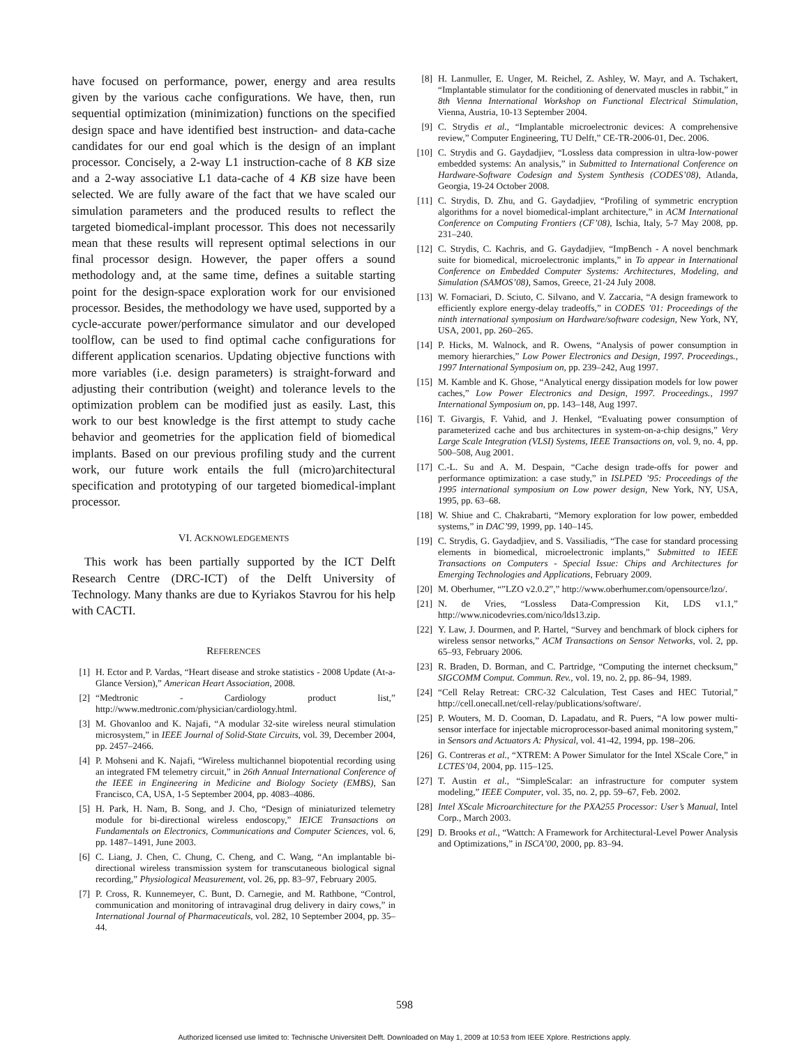have focused on performance, power, energy and area results given by the various cache configurations. We have, then, run sequential optimization (minimization) functions on the specified design space and have identified best instruction- and data-cache candidates for our end goal which is the design of an implant processor. Concisely, a 2-way L1 instruction-cache of 8 KB size and a 2-way associative L1 data-cache of 4 KB size have been selected. We are fully aware of the fact that we have scaled our simulation parameters and the produced results to reflect the targeted biomedical-implant processor. This does not necessarily mean that these results will represent optimal selections in our final processor design. However, the paper offers a sound methodology and, at the same time, defines a suitable starting point for the design-space exploration work for our envisioned processor. Besides, the methodology we have used, supported by a cycle-accurate power/performance simulator and our developed toolflow, can be used to find optimal cache configurations for different application scenarios. Updating objective functions with more variables (i.e. design parameters) is straight-forward and adjusting their contribution (weight) and tolerance levels to the optimization problem can be modified just as easily. Last, this work to our best knowledge is the first attempt to study cache behavior and geometries for the application field of biomedical implants. Based on our previous profiling study and the current work, our future work entails the full (micro)architectural specification and prototyping of our targeted biomedical-implant processor.
VI. ACKNOWLEDGEMENTS
This work has been partially supported by the ICT Delft Research Centre (DRC-ICT) of the Delft University of Technology. Many thanks are due to Kyriakos Stavrou for his help with CACTI.
REFERENCES
[1] H. Ector and P. Vardas, “Heart disease and stroke statistics - 2008 Update (At-a-Glance Version),” American Heart Association, 2008.
[2] “Medtronic - Cardiology product list,” http://www.medtronic.com/physician/cardiology.html.
[3] M. Ghovanloo and K. Najafi, “A modular 32-site wireless neural stimulation microsystem,” in IEEE Journal of Solid-State Circuits, vol. 39, December 2004, pp. 2457–2466.
[4] P. Mohseni and K. Najafi, “Wireless multichannel biopotential recording using an integrated FM telemetry circuit,” in 26th Annual International Conference of the IEEE in Engineering in Medicine and Biology Society (EMBS), San Francisco, CA, USA, 1-5 September 2004, pp. 4083–4086.
[5] H. Park, H. Nam, B. Song, and J. Cho, “Design of miniaturized telemetry module for bi-directional wireless endoscopy,” IEICE Transactions on Fundamentals on Electronics, Communications and Computer Sciences, vol. 6, pp. 1487–1491, June 2003.
[6] C. Liang, J. Chen, C. Chung, C. Cheng, and C. Wang, “An implantable bi-directional wireless transmission system for transcutaneous biological signal recording,” Physiological Measurement, vol. 26, pp. 83–97, February 2005.
[7] P. Cross, R. Kunnemeyer, C. Bunt, D. Carnegie, and M. Rathbone, “Control, communication and monitoring of intravaginal drug delivery in dairy cows,” in International Journal of Pharmaceuticals, vol. 282, 10 September 2004, pp. 35–44.
[8] H. Lanmuller, E. Unger, M. Reichel, Z. Ashley, W. Mayr, and A. Tschakert, “Implantable stimulator for the conditioning of denervated muscles in rabbit,” in 8th Vienna International Workshop on Functional Electrical Stimulation, Vienna, Austria, 10-13 September 2004.
[9] C. Strydis et al., “Implantable microelectronic devices: A comprehensive review,” Computer Engineering, TU Delft,” CE-TR-2006-01, Dec. 2006.
[10] C. Strydis and G. Gaydadjiev, “Lossless data compression in ultra-low-power embedded systems: An analysis,” in Submitted to International Conference on Hardware-Software Codesign and System Synthesis (CODES’08), Atlanda, Georgia, 19-24 October 2008.
[11] C. Strydis, D. Zhu, and G. Gaydadjiev, “Profiling of symmetric encryption algorithms for a novel biomedical-implant architecture,” in ACM International Conference on Computing Frontiers (CF’08), Ischia, Italy, 5-7 May 2008, pp. 231–240.
[12] C. Strydis, C. Kachris, and G. Gaydadjiev, “ImpBench - A novel benchmark suite for biomedical, microelectronic implants,” in To appear in International Conference on Embedded Computer Systems: Architectures, Modeling, and Simulation (SAMOS’08), Samos, Greece, 21-24 July 2008.
[13] W. Fornaciari, D. Sciuto, C. Silvano, and V. Zaccaria, “A design framework to efficiently explore energy-delay tradeoffs,” in CODES ’01: Proceedings of the ninth international symposium on Hardware/software codesign, New York, NY, USA, 2001, pp. 260–265.
[14] P. Hicks, M. Walnock, and R. Owens, “Analysis of power consumption in memory hierarchies,” Low Power Electronics and Design, 1997. Proceedings., 1997 International Symposium on, pp. 239–242, Aug 1997.
[15] M. Kamble and K. Ghose, “Analytical energy dissipation models for low power caches,” Low Power Electronics and Design, 1997. Proceedings., 1997 International Symposium on, pp. 143–148, Aug 1997.
[16] T. Givargis, F. Vahid, and J. Henkel, “Evaluating power consumption of parameterized cache and bus architectures in system-on-a-chip designs,” Very Large Scale Integration (VLSI) Systems, IEEE Transactions on, vol. 9, no. 4, pp. 500–508, Aug 2001.
[17] C.-L. Su and A. M. Despain, “Cache design trade-offs for power and performance optimization: a case study,” in ISLPED ’95: Proceedings of the 1995 international symposium on Low power design, New York, NY, USA, 1995, pp. 63–68.
[18] W. Shiue and C. Chakrabarti, “Memory exploration for low power, embedded systems,” in DAC’99, 1999, pp. 140–145.
[19] C. Strydis, G. Gaydadjiev, and S. Vassiliadis, “The case for standard processing elements in biomedical, microelectronic implants,” Submitted to IEEE Transactions on Computers - Special Issue: Chips and Architectures for Emerging Technologies and Applications, February 2009.
[20] M. Oberhumer, “”LZO v2.0.2”,” http://www.oberhumer.com/opensource/lzo/.
[21] N. de Vries, “Lossless Data-Compression Kit, LDS v1.1,” http://www.nicodevries.com/nico/lds13.zip.
[22] Y. Law, J. Dourmen, and P. Hartel, “Survey and benchmark of block ciphers for wireless sensor networks,” ACM Transactions on Sensor Networks, vol. 2, pp. 65–93, February 2006.
[23] R. Braden, D. Borman, and C. Partridge, “Computing the internet checksum,” SIGCOMM Comput. Commun. Rev., vol. 19, no. 2, pp. 86–94, 1989.
[24] “Cell Relay Retreat: CRC-32 Calculation, Test Cases and HEC Tutorial,” http://cell.onecall.net/cell-relay/publications/software/.
[25] P. Wouters, M. D. Cooman, D. Lapadatu, and R. Puers, “A low power multi-sensor interface for injectable microprocessor-based animal monitoring system,” in Sensors and Actuators A: Physical, vol. 41-42, 1994, pp. 198–206.
[26] G. Contreras et al., “XTREM: A Power Simulator for the Intel XScale Core,” in LCTES’04, 2004, pp. 115–125.
[27] T. Austin et al., “SimpleScalar: an infrastructure for computer system modeling,” IEEE Computer, vol. 35, no. 2, pp. 59–67, Feb. 2002.
[28] Intel XScale Microarchitecture for the PXA255 Processor: User’s Manual, Intel Corp., March 2003.
[29] D. Brooks et al., “Wattch: A Framework for Architectural-Level Power Analysis and Optimizations,” in ISCA’00, 2000, pp. 83–94.
598
Authorized licensed use limited to: Technische Universiteit Delft. Downloaded on May 1, 2009 at 10:53 from IEEE Xplore. Restrictions apply.